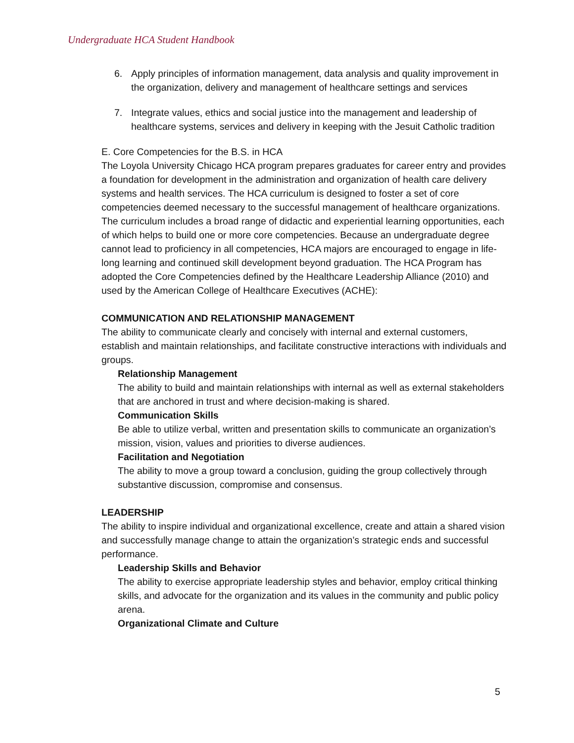Undergraduate HCA Student Handbook
6. Apply principles of information management, data analysis and quality improvement in the organization, delivery and management of healthcare settings and services
7. Integrate values, ethics and social justice into the management and leadership of healthcare systems, services and delivery in keeping with the Jesuit Catholic tradition
E. Core Competencies for the B.S. in HCA
The Loyola University Chicago HCA program prepares graduates for career entry and provides a foundation for development in the administration and organization of health care delivery systems and health services. The HCA curriculum is designed to foster a set of core competencies deemed necessary to the successful management of healthcare organizations. The curriculum includes a broad range of didactic and experiential learning opportunities, each of which helps to build one or more core competencies. Because an undergraduate degree cannot lead to proficiency in all competencies, HCA majors are encouraged to engage in life-long learning and continued skill development beyond graduation. The HCA Program has adopted the Core Competencies defined by the Healthcare Leadership Alliance (2010) and used by the American College of Healthcare Executives (ACHE):
COMMUNICATION AND RELATIONSHIP MANAGEMENT
The ability to communicate clearly and concisely with internal and external customers, establish and maintain relationships, and facilitate constructive interactions with individuals and groups.
Relationship Management
The ability to build and maintain relationships with internal as well as external stakeholders that are anchored in trust and where decision-making is shared.
Communication Skills
Be able to utilize verbal, written and presentation skills to communicate an organization’s mission, vision, values and priorities to diverse audiences.
Facilitation and Negotiation
The ability to move a group toward a conclusion, guiding the group collectively through substantive discussion, compromise and consensus.
LEADERSHIP
The ability to inspire individual and organizational excellence, create and attain a shared vision and successfully manage change to attain the organization’s strategic ends and successful performance.
Leadership Skills and Behavior
The ability to exercise appropriate leadership styles and behavior, employ critical thinking skills, and advocate for the organization and its values in the community and public policy arena.
Organizational Climate and Culture
5